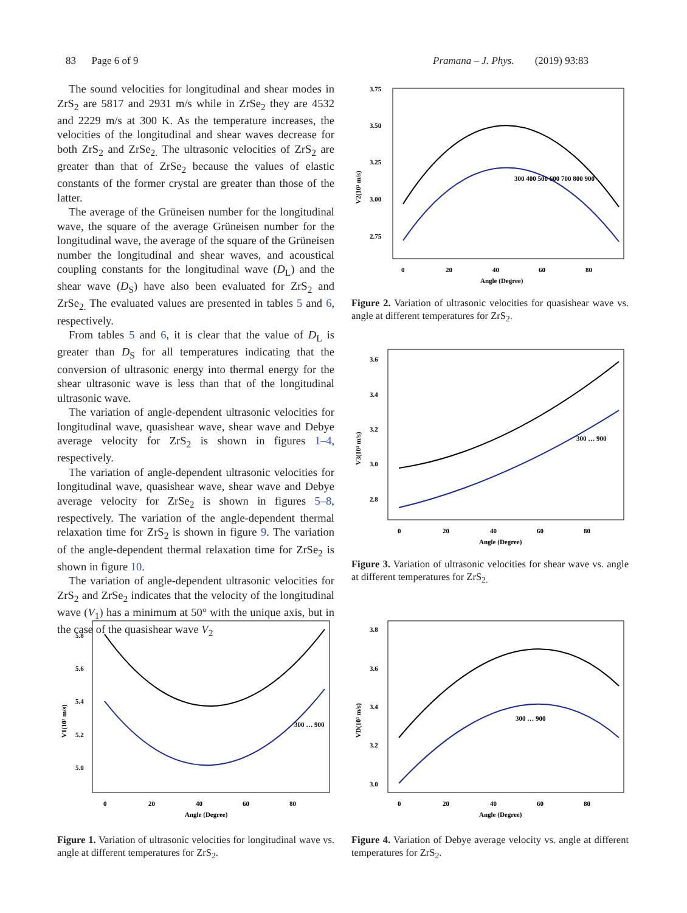83 Page 6 of 9 Pramana – J. Phys. (2019) 93:83
The sound velocities for longitudinal and shear modes in ZrS<sub>2</sub> are 5817 and 2931 m/s while in ZrSe<sub>2</sub> they are 4532 and 2229 m/s at 300 K. As the temperature increases, the velocities of the longitudinal and shear waves decrease for both ZrS<sub>2</sub> and ZrSe<sub>2.</sub> The ultrasonic velocities of ZrS<sub>2</sub> are greater than that of ZrSe<sub>2</sub> because the values of elastic constants of the former crystal are greater than those of the latter.
The average of the Grüneisen number for the longitudinal wave, the square of the average Grüneisen number for the longitudinal wave, the average of the square of the Grüneisen number the longitudinal and shear waves, and acoustical coupling constants for the longitudinal wave (D<sub>L</sub>) and the shear wave (D<sub>S</sub>) have also been evaluated for ZrS<sub>2</sub> and ZrSe<sub>2.</sub> The evaluated values are presented in tables 5 and 6, respectively.
From tables 5 and 6, it is clear that the value of D<sub>L</sub> is greater than D<sub>S</sub> for all temperatures indicating that the conversion of ultrasonic energy into thermal energy for the shear ultrasonic wave is less than that of the longitudinal ultrasonic wave.
The variation of angle-dependent ultrasonic velocities for longitudinal wave, quasishear wave, shear wave and Debye average velocity for ZrS<sub>2</sub> is shown in figures 1–4, respectively.
The variation of angle-dependent ultrasonic velocities for longitudinal wave, quasishear wave, shear wave and Debye average velocity for ZrSe<sub>2</sub> is shown in figures 5–8, respectively. The variation of the angle-dependent thermal relaxation time for ZrS<sub>2</sub> is shown in figure 9. The variation of the angle-dependent thermal relaxation time for ZrSe<sub>2</sub> is shown in figure 10.
The variation of angle-dependent ultrasonic velocities for ZrS<sub>2</sub> and ZrSe<sub>2</sub> indicates that the velocity of the longitudinal wave (V<sub>1</sub>) has a minimum at 50° with the unique axis, but in the case of the quasishear wave V<sub>2</sub>
3.75
3.50
3.25
3.00
2.75
0
20
40
60
80
Angle (Degree)
V2(10³ m/s)
300 400 500 600 700 800 900
Figure 2. Variation of ultrasonic velocities for quasishear wave vs. angle at different temperatures for ZrS<sub>2</sub>.
3.6
3.4
3.2
3.0
2.8
0
20
40
60
80
Angle (Degree)
V3(10³ m/s)
300 … 900
Figure 3. Variation of ultrasonic velocities for shear wave vs. angle at different temperatures for ZrS<sub>2.</sub>
5.8
5.6
5.4
5.2
5.0
0
20
40
60
80
Angle (Degree)
V1(10³ m/s)
300 … 900
Figure 1. Variation of ultrasonic velocities for longitudinal wave vs. angle at different temperatures for ZrS<sub>2</sub>.
3.8
3.6
3.4
3.2
3.0
0
20
40
60
80
Angle (Degree)
VD(10³ m/s)
300 … 900
Figure 4. Variation of Debye average velocity vs. angle at different temperatures for ZrS<sub>2</sub>.